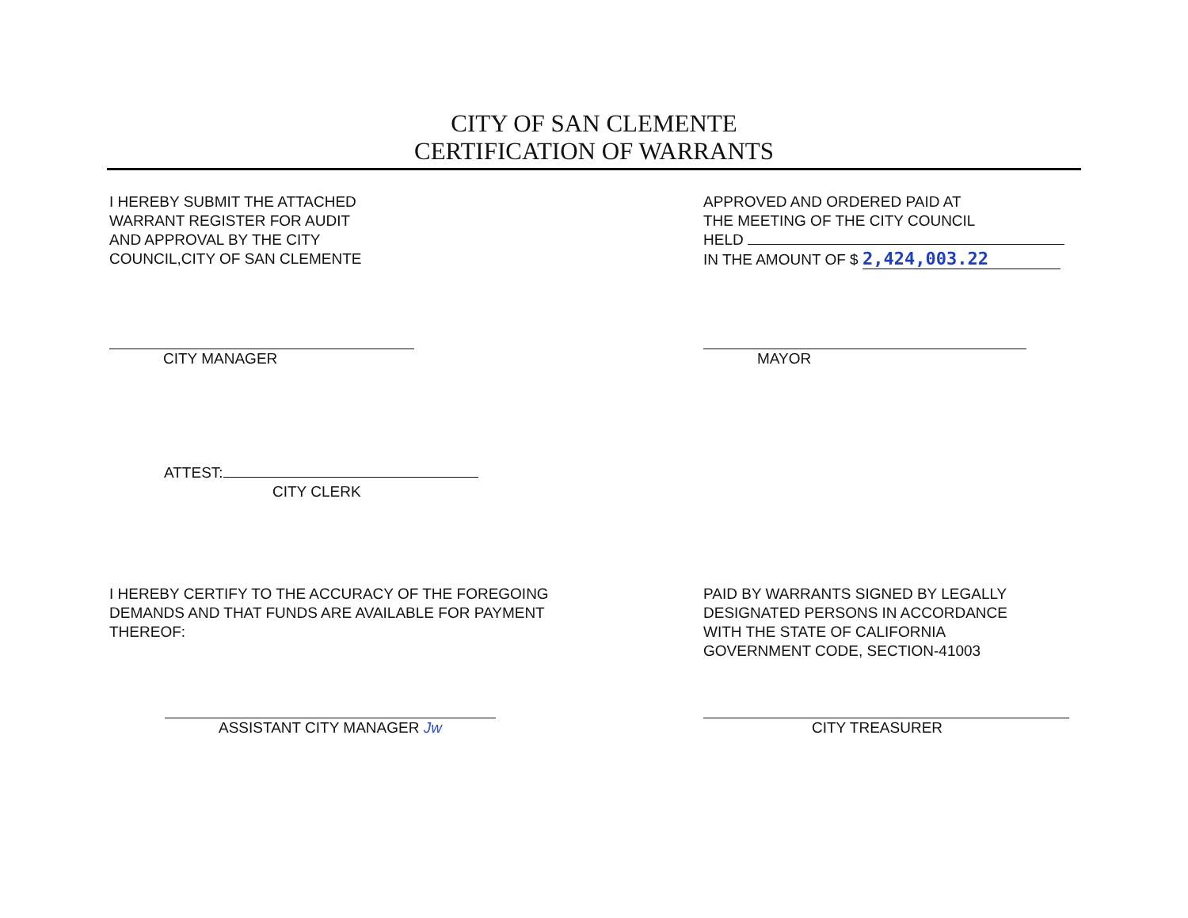CITY OF SAN CLEMENTE
CERTIFICATION OF WARRANTS
I HEREBY SUBMIT THE ATTACHED
WARRANT REGISTER FOR AUDIT
AND APPROVAL BY THE CITY
COUNCIL,CITY OF SAN CLEMENTE
APPROVED AND ORDERED PAID AT
THE MEETING OF THE CITY COUNCIL
HELD
IN THE AMOUNT OF $ 2,424,003.22
CITY MANAGER MAYOR
ATTEST:
CITY CLERK
I HEREBY CERTIFY TO THE ACCURACY OF THE FOREGOING
DEMANDS AND THAT FUNDS ARE AVAILABLE FOR PAYMENT
THEREOF:
PAID BY WARRANTS SIGNED BY LEGALLY
DESIGNATED PERSONS IN ACCORDANCE
WITH THE STATE OF CALIFORNIA
GOVERNMENT CODE, SECTION-41003
ASSISTANT CITY MANAGER Jw CITY TREASURER